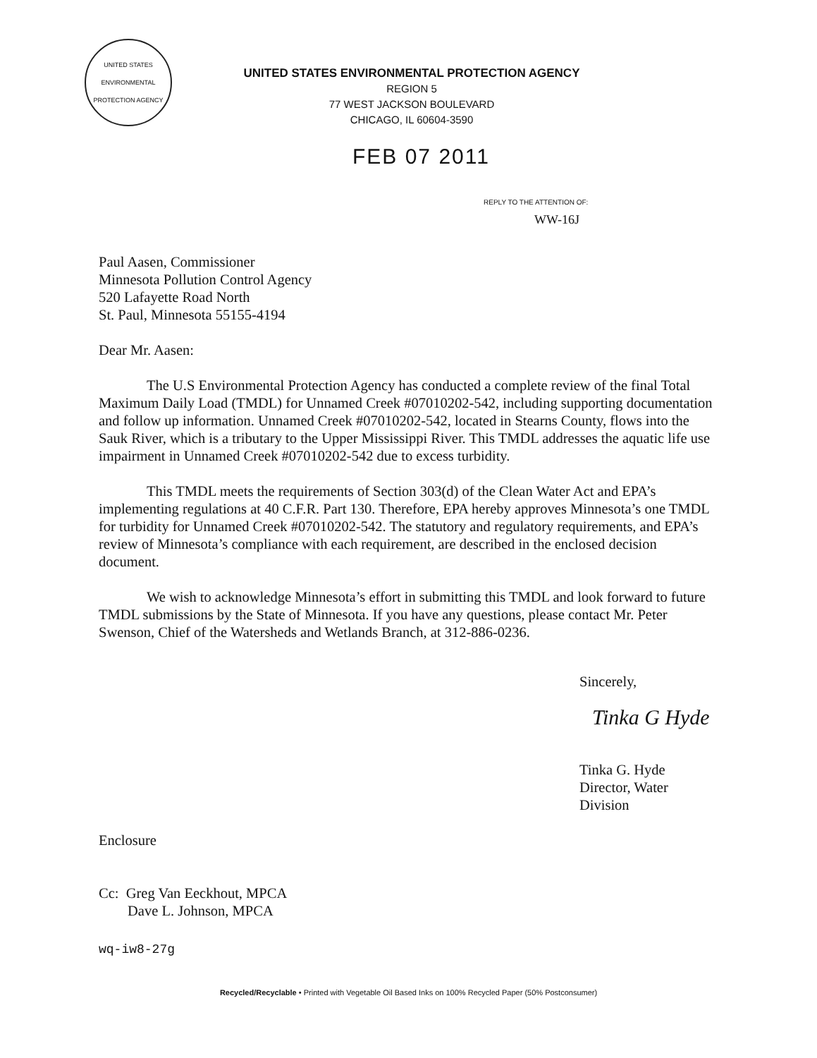UNITED STATES ENVIRONMENTAL PROTECTION AGENCY
UNITED STATES ENVIRONMENTAL PROTECTION AGENCY
REGION 5
77 WEST JACKSON BOULEVARD
CHICAGO, IL 60604-3590
FEB 07 2011
REPLY TO THE ATTENTION OF:
WW-16J
Paul Aasen, Commissioner
Minnesota Pollution Control Agency
520 Lafayette Road North
St. Paul, Minnesota 55155-4194
Dear Mr. Aasen:
The U.S Environmental Protection Agency has conducted a complete review of the final Total Maximum Daily Load (TMDL) for Unnamed Creek #07010202-542, including supporting documentation and follow up information. Unnamed Creek #07010202-542, located in Stearns County, flows into the Sauk River, which is a tributary to the Upper Mississippi River. This TMDL addresses the aquatic life use impairment in Unnamed Creek #07010202-542 due to excess turbidity.
This TMDL meets the requirements of Section 303(d) of the Clean Water Act and EPA’s implementing regulations at 40 C.F.R. Part 130. Therefore, EPA hereby approves Minnesota’s one TMDL for turbidity for Unnamed Creek #07010202-542. The statutory and regulatory requirements, and EPA’s review of Minnesota’s compliance with each requirement, are described in the enclosed decision document.
We wish to acknowledge Minnesota’s effort in submitting this TMDL and look forward to future TMDL submissions by the State of Minnesota. If you have any questions, please contact Mr. Peter Swenson, Chief of the Watersheds and Wetlands Branch, at 312-886-0236.
Sincerely,
Tinka G Hyde
Tinka G. Hyde
Director, Water Division
Enclosure
Cc: Greg Van Eeckhout, MPCA
Dave L. Johnson, MPCA
wq-iw8-27g
Recycled/Recyclable • Printed with Vegetable Oil Based Inks on 100% Recycled Paper (50% Postconsumer)